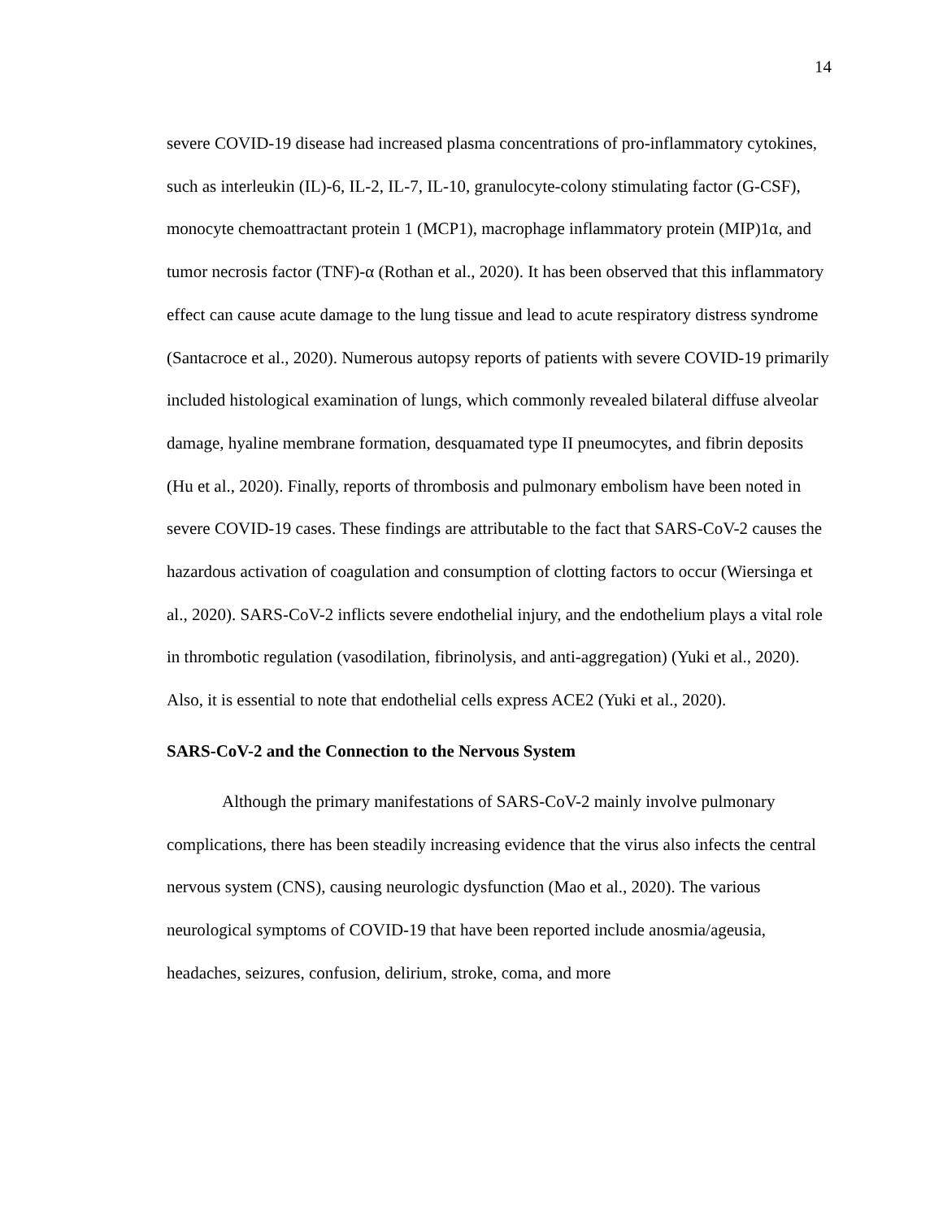14
severe COVID-19 disease had increased plasma concentrations of pro-inflammatory cytokines, such as interleukin (IL)-6, IL-2, IL-7, IL-10, granulocyte-colony stimulating factor (G-CSF), monocyte chemoattractant protein 1 (MCP1), macrophage inflammatory protein (MIP)1α, and tumor necrosis factor (TNF)-α (Rothan et al., 2020). It has been observed that this inflammatory effect can cause acute damage to the lung tissue and lead to acute respiratory distress syndrome (Santacroce et al., 2020). Numerous autopsy reports of patients with severe COVID-19 primarily included histological examination of lungs, which commonly revealed bilateral diffuse alveolar damage, hyaline membrane formation, desquamated type II pneumocytes, and fibrin deposits (Hu et al., 2020). Finally, reports of thrombosis and pulmonary embolism have been noted in severe COVID-19 cases. These findings are attributable to the fact that SARS-CoV-2 causes the hazardous activation of coagulation and consumption of clotting factors to occur (Wiersinga et al., 2020). SARS-CoV-2 inflicts severe endothelial injury, and the endothelium plays a vital role in thrombotic regulation (vasodilation, fibrinolysis, and anti-aggregation) (Yuki et al., 2020). Also, it is essential to note that endothelial cells express ACE2 (Yuki et al., 2020).
SARS-CoV-2 and the Connection to the Nervous System
Although the primary manifestations of SARS-CoV-2 mainly involve pulmonary complications, there has been steadily increasing evidence that the virus also infects the central nervous system (CNS), causing neurologic dysfunction (Mao et al., 2020). The various neurological symptoms of COVID-19 that have been reported include anosmia/ageusia, headaches, seizures, confusion, delirium, stroke, coma, and more